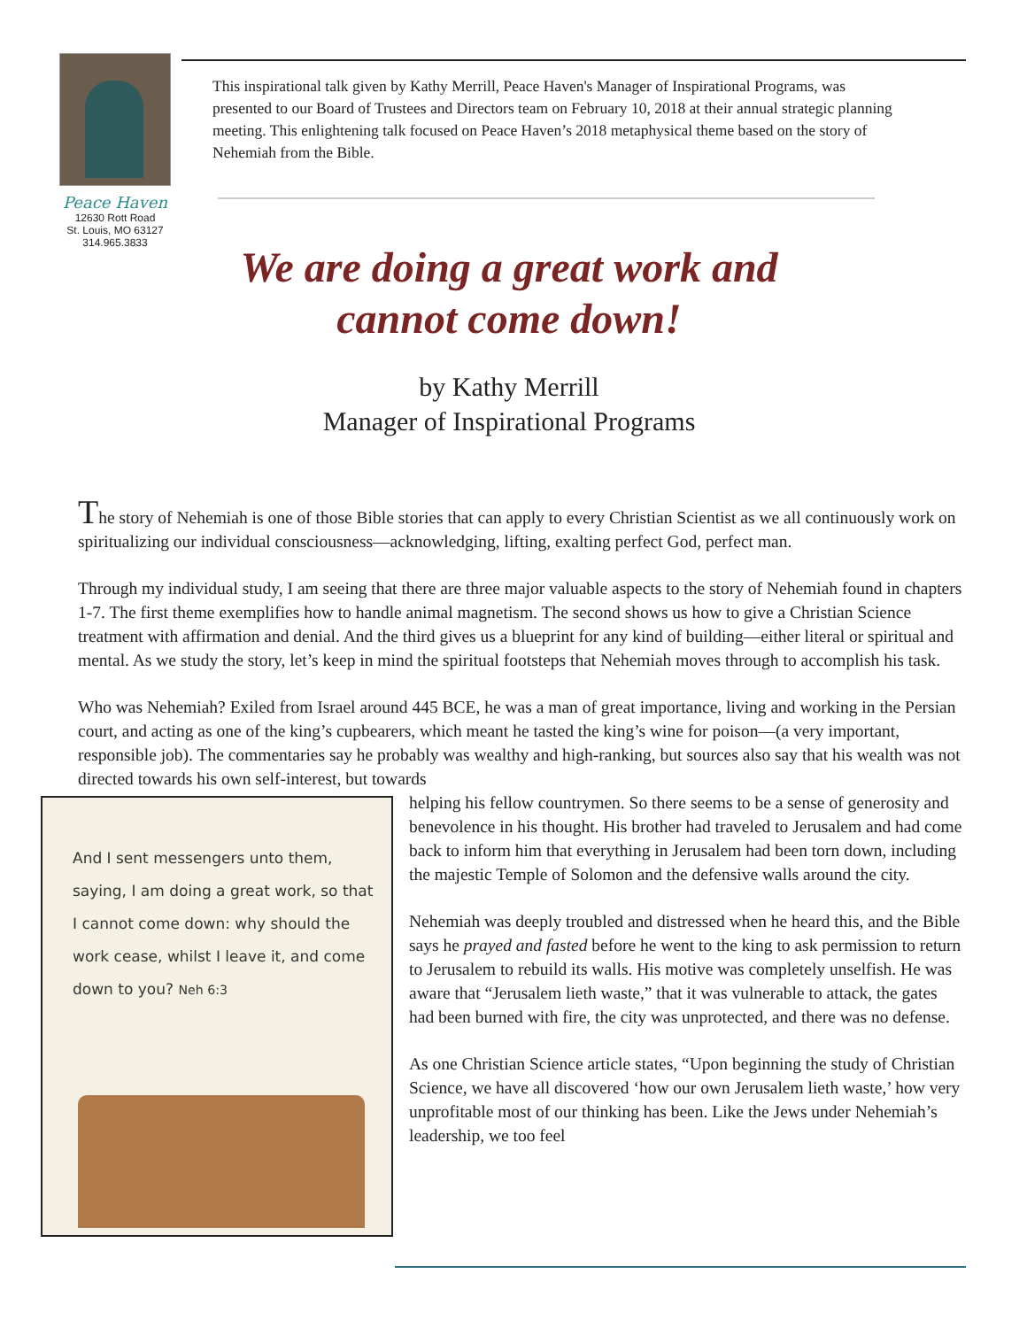Peace Haven
12630 Rott Road
St. Louis, MO 63127
314.965.3833
This inspirational talk given by Kathy Merrill, Peace Haven's Manager of Inspirational Programs, was presented to our Board of Trustees and Directors team on February 10, 2018 at their annual strategic planning meeting. This enlightening talk focused on Peace Haven’s 2018 metaphysical theme based on the story of Nehemiah from the Bible.
We are doing a great work and cannot come down!
by Kathy Merrill
Manager of Inspirational Programs
The story of Nehemiah is one of those Bible stories that can apply to every Christian Scientist as we all continuously work on spiritualizing our individual consciousness—acknowledging, lifting, exalting perfect God, perfect man.
Through my individual study, I am seeing that there are three major valuable aspects to the story of Nehemiah found in chapters 1-7. The first theme exemplifies how to handle animal magnetism. The second shows us how to give a Christian Science treatment with affirmation and denial. And the third gives us a blueprint for any kind of building—either literal or spiritual and mental. As we study the story, let’s keep in mind the spiritual footsteps that Nehemiah moves through to accomplish his task.
Who was Nehemiah? Exiled from Israel around 445 BCE, he was a man of great importance, living and working in the Persian court, and acting as one of the king’s cupbearers, which meant he tasted the king’s wine for poison—(a very important, responsible job). The commentaries say he probably was wealthy and high-ranking, but sources also say that his wealth was not directed towards his own self-interest, but towards
And I sent messengers unto them, saying, I am doing a great work, so that I cannot come down: why should the work cease, whilst I leave it, and come down to you? Neh 6:3
helping his fellow countrymen. So there seems to be a sense of generosity and benevolence in his thought. His brother had traveled to Jerusalem and had come back to inform him that everything in Jerusalem had been torn down, including the majestic Temple of Solomon and the defensive walls around the city.
Nehemiah was deeply troubled and distressed when he heard this, and the Bible says he prayed and fasted before he went to the king to ask permission to return to Jerusalem to rebuild its walls. His motive was completely unselfish. He was aware that “Jerusalem lieth waste,” that it was vulnerable to attack, the gates had been burned with fire, the city was unprotected, and there was no defense.
As one Christian Science article states, “Upon beginning the study of Christian Science, we have all discovered ‘how our own Jerusalem lieth waste,’ how very unprofitable most of our thinking has been. Like the Jews under Nehemiah’s leadership, we too feel